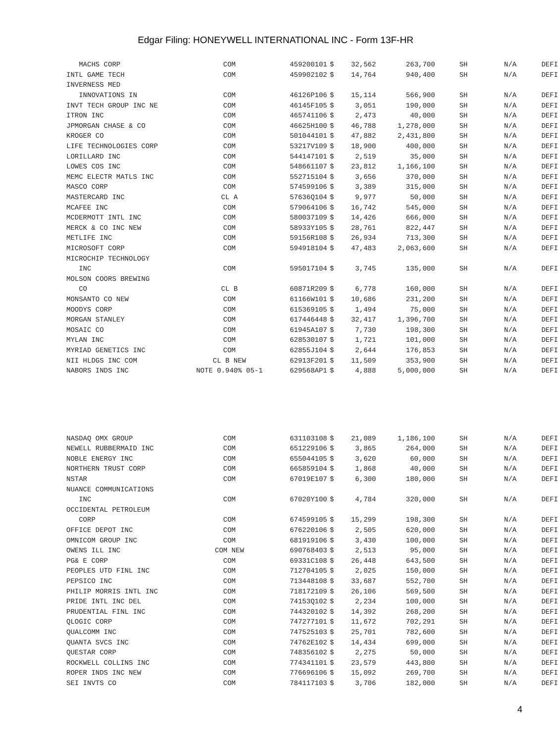Edgar Filing: HONEYWELL INTERNATIONAL INC - Form 13F-HR
| MACHS CORP | COM | 459200101 | $ | 32,562 | 263,700 | SH | N/A | DEFI |
| INTL GAME TECH | COM | 459902102 | $ | 14,764 | 940,400 | SH | N/A | DEFI |
| INVERNESS MED | | | | | | | | |
| INNOVATIONS IN | COM | 46126P106 | $ | 15,114 | 566,900 | SH | N/A | DEFI |
| INVT TECH GROUP INC NE | COM | 46145F105 | $ | 3,051 | 190,000 | SH | N/A | DEFI |
| ITRON INC | COM | 465741106 | $ | 2,473 | 40,000 | SH | N/A | DEFI |
| JPMORGAN CHASE & CO | COM | 46625H100 | $ | 46,788 | 1,278,000 | SH | N/A | DEFI |
| KROGER CO | COM | 501044101 | $ | 47,882 | 2,431,800 | SH | N/A | DEFI |
| LIFE TECHNOLOGIES CORP | COM | 53217V109 | $ | 18,900 | 400,000 | SH | N/A | DEFI |
| LORILLARD INC | COM | 544147101 | $ | 2,519 | 35,000 | SH | N/A | DEFI |
| LOWES COS INC | COM | 548661107 | $ | 23,812 | 1,166,100 | SH | N/A | DEFI |
| MEMC ELECTR MATLS INC | COM | 552715104 | $ | 3,656 | 370,000 | SH | N/A | DEFI |
| MASCO CORP | COM | 574599106 | $ | 3,389 | 315,000 | SH | N/A | DEFI |
| MASTERCARD INC | CL A | 57636Q104 | $ | 9,977 | 50,000 | SH | N/A | DEFI |
| MCAFEE INC | COM | 579064106 | $ | 16,742 | 545,000 | SH | N/A | DEFI |
| MCDERMOTT INTL INC | COM | 580037109 | $ | 14,426 | 666,000 | SH | N/A | DEFI |
| MERCK & CO INC NEW | COM | 58933Y105 | $ | 28,761 | 822,447 | SH | N/A | DEFI |
| METLIFE INC | COM | 59156R108 | $ | 26,934 | 713,300 | SH | N/A | DEFI |
| MICROSOFT CORP | COM | 594918104 | $ | 47,483 | 2,063,600 | SH | N/A | DEFI |
| MICROCHIP TECHNOLOGY | | | | | | | | |
| INC | COM | 595017104 | $ | 3,745 | 135,000 | SH | N/A | DEFI |
| MOLSON COORS BREWING | | | | | | | | |
| CO | CL B | 60871R209 | $ | 6,778 | 160,000 | SH | N/A | DEFI |
| MONSANTO CO NEW | COM | 61166W101 | $ | 10,686 | 231,200 | SH | N/A | DEFI |
| MOODYS CORP | COM | 615369105 | $ | 1,494 | 75,000 | SH | N/A | DEFI |
| MORGAN STANLEY | COM | 617446448 | $ | 32,417 | 1,396,700 | SH | N/A | DEFI |
| MOSAIC CO | COM | 61945A107 | $ | 7,730 | 198,300 | SH | N/A | DEFI |
| MYLAN INC | COM | 628530107 | $ | 1,721 | 101,000 | SH | N/A | DEFI |
| MYRIAD GENETICS INC | COM | 62855J104 | $ | 2,644 | 176,853 | SH | N/A | DEFI |
| NII HLDGS INC COM | CL B NEW | 62913F201 | $ | 11,509 | 353,900 | SH | N/A | DEFI |
| NABORS INDS INC | NOTE 0.940% 05-1 | 629568AP1 | $ | 4,888 | 5,000,000 | SH | N/A | DEFI |
| NASDAQ OMX GROUP | COM | 631103108 | $ | 21,089 | 1,186,100 | SH | N/A | DEFI |
| NEWELL RUBBERMAID INC | COM | 651229106 | $ | 3,865 | 264,000 | SH | N/A | DEFI |
| NOBLE ENERGY INC | COM | 655044105 | $ | 3,620 | 60,000 | SH | N/A | DEFI |
| NORTHERN TRUST CORP | COM | 665859104 | $ | 1,868 | 40,000 | SH | N/A | DEFI |
| NSTAR | COM | 67019E107 | $ | 6,300 | 180,000 | SH | N/A | DEFI |
| NUANCE COMMUNICATIONS | | | | | | | | |
| INC | COM | 67020Y100 | $ | 4,784 | 320,000 | SH | N/A | DEFI |
| OCCIDENTAL PETROLEUM | | | | | | | | |
| CORP | COM | 674599105 | $ | 15,299 | 198,300 | SH | N/A | DEFI |
| OFFICE DEPOT INC | COM | 676220106 | $ | 2,505 | 620,000 | SH | N/A | DEFI |
| OMNICOM GROUP INC | COM | 681919106 | $ | 3,430 | 100,000 | SH | N/A | DEFI |
| OWENS ILL INC | COM NEW | 690768403 | $ | 2,513 | 95,000 | SH | N/A | DEFI |
| PG& E CORP | COM | 69331C108 | $ | 26,448 | 643,500 | SH | N/A | DEFI |
| PEOPLES UTD FINL INC | COM | 712704105 | $ | 2,025 | 150,000 | SH | N/A | DEFI |
| PEPSICO INC | COM | 713448108 | $ | 33,687 | 552,700 | SH | N/A | DEFI |
| PHILIP MORRIS INTL INC | COM | 718172109 | $ | 26,106 | 569,500 | SH | N/A | DEFI |
| PRIDE INTL INC DEL | COM | 74153Q102 | $ | 2,234 | 100,000 | SH | N/A | DEFI |
| PRUDENTIAL FINL INC | COM | 744320102 | $ | 14,392 | 268,200 | SH | N/A | DEFI |
| QLOGIC CORP | COM | 747277101 | $ | 11,672 | 702,291 | SH | N/A | DEFI |
| QUALCOMM INC | COM | 747525103 | $ | 25,701 | 782,600 | SH | N/A | DEFI |
| QUANTA SVCS INC | COM | 74762E102 | $ | 14,434 | 699,000 | SH | N/A | DEFI |
| QUESTAR CORP | COM | 748356102 | $ | 2,275 | 50,000 | SH | N/A | DEFI |
| ROCKWELL COLLINS INC | COM | 774341101 | $ | 23,579 | 443,800 | SH | N/A | DEFI |
| ROPER INDS INC NEW | COM | 776696106 | $ | 15,092 | 269,700 | SH | N/A | DEFI |
| SEI INVTS CO | COM | 784117103 | $ | 3,706 | 182,000 | SH | N/A | DEFI |
4